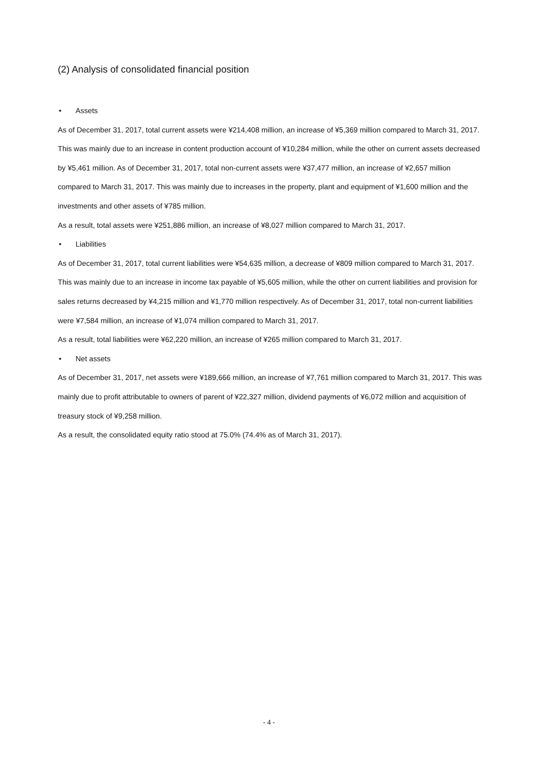(2) Analysis of consolidated financial position
• Assets
As of December 31, 2017, total current assets were ¥214,408 million, an increase of ¥5,369 million compared to March 31, 2017. This was mainly due to an increase in content production account of ¥10,284 million, while the other on current assets decreased by ¥5,461 million. As of December 31, 2017, total non-current assets were ¥37,477 million, an increase of ¥2,657 million compared to March 31, 2017. This was mainly due to increases in the property, plant and equipment of ¥1,600 million and the investments and other assets of ¥785 million.
As a result, total assets were ¥251,886 million, an increase of ¥8,027 million compared to March 31, 2017.
• Liabilities
As of December 31, 2017, total current liabilities were ¥54,635 million, a decrease of ¥809 million compared to March 31, 2017. This was mainly due to an increase in income tax payable of ¥5,605 million, while the other on current liabilities and provision for sales returns decreased by ¥4,215 million and ¥1,770 million respectively. As of December 31, 2017, total non-current liabilities were ¥7,584 million, an increase of ¥1,074 million compared to March 31, 2017.
As a result, total liabilities were ¥62,220 million, an increase of ¥265 million compared to March 31, 2017.
• Net assets
As of December 31, 2017, net assets were ¥189,666 million, an increase of ¥7,761 million compared to March 31, 2017. This was mainly due to profit attributable to owners of parent of ¥22,327 million, dividend payments of ¥6,072 million and acquisition of treasury stock of ¥9,258 million.
As a result, the consolidated equity ratio stood at 75.0% (74.4% as of March 31, 2017).
- 4 -